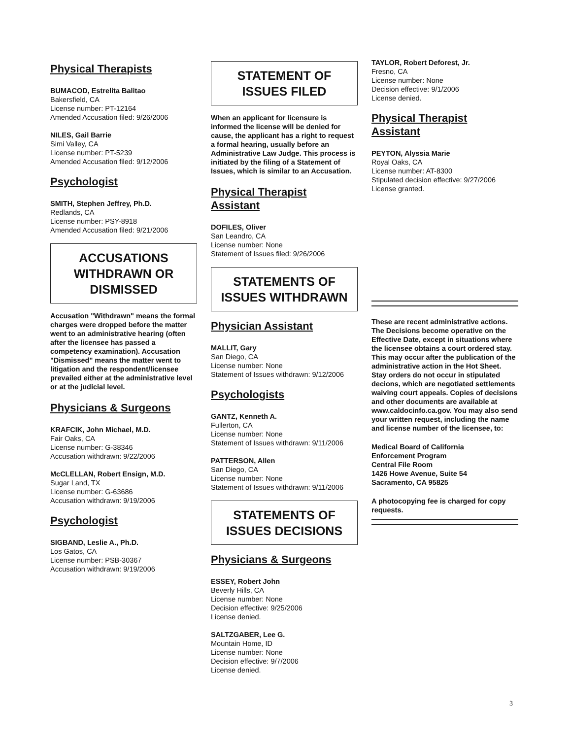Physical Therapists
BUMACOD, Estrelita Balitao
Bakersfield, CA
License number: PT-12164
Amended Accusation filed: 9/26/2006
NILES, Gail Barrie
Simi Valley, CA
License number: PT-5239
Amended Accusation filed: 9/12/2006
Psychologist
SMITH, Stephen Jeffrey, Ph.D.
Redlands, CA
License number: PSY-8918
Amended Accusation filed: 9/21/2006
ACCUSATIONS WITHDRAWN OR DISMISSED
Accusation "Withdrawn" means the formal charges were dropped before the matter went to an administrative hearing (often after the licensee has passed a competency examination). Accusation "Dismissed" means the matter went to litigation and the respondent/licensee prevailed either at the administrative level or at the judicial level.
Physicians & Surgeons
KRAFCIK, John Michael, M.D.
Fair Oaks, CA
License number: G-38346
Accusation withdrawn: 9/22/2006
McCLELLAN, Robert Ensign, M.D.
Sugar Land, TX
License number: G-63686
Accusation withdrawn: 9/19/2006
Psychologist
SIGBAND, Leslie A., Ph.D.
Los Gatos, CA
License number: PSB-30367
Accusation withdrawn: 9/19/2006
STATEMENT OF ISSUES FILED
When an applicant for licensure is informed the license will be denied for cause, the applicant has a right to request a formal hearing, usually before an Administrative Law Judge. This process is initiated by the filing of a Statement of Issues, which is similar to an Accusation.
Physical Therapist Assistant
DOFILES, Oliver
San Leandro, CA
License number: None
Statement of Issues filed: 9/26/2006
STATEMENTS OF ISSUES WITHDRAWN
Physician Assistant
MALLIT, Gary
San Diego, CA
License number: None
Statement of Issues withdrawn: 9/12/2006
Psychologists
GANTZ, Kenneth A.
Fullerton, CA
License number: None
Statement of Issues withdrawn: 9/11/2006
PATTERSON, Allen
San Diego, CA
License number: None
Statement of Issues withdrawn: 9/11/2006
STATEMENTS OF ISSUES DECISIONS
Physicians & Surgeons
ESSEY, Robert John
Beverly Hills, CA
License number: None
Decision effective: 9/25/2006
License denied.
SALTZGABER, Lee G.
Mountain Home, ID
License number: None
Decision effective: 9/7/2006
License denied.
TAYLOR, Robert Deforest, Jr.
Fresno, CA
License number: None
Decision effective: 9/1/2006
License denied.
Physical Therapist Assistant
PEYTON, Alyssia Marie
Royal Oaks, CA
License number: AT-8300
Stipulated decision effective: 9/27/2006
License granted.
These are recent administrative actions. The Decisions become operative on the Effective Date, except in situations where the licensee obtains a court ordered stay. This may occur after the publication of the administrative action in the Hot Sheet. Stay orders do not occur in stipulated decions, which are negotiated settlements waiving court appeals. Copies of decisions and other documents are available at www.caldocinfo.ca.gov. You may also send your written request, including the name and license number of the licensee, to:
Medical Board of California
Enforcement Program
Central File Room
1426 Howe Avenue, Suite 54
Sacramento, CA 95825
A photocopying fee is charged for copy requests.
3